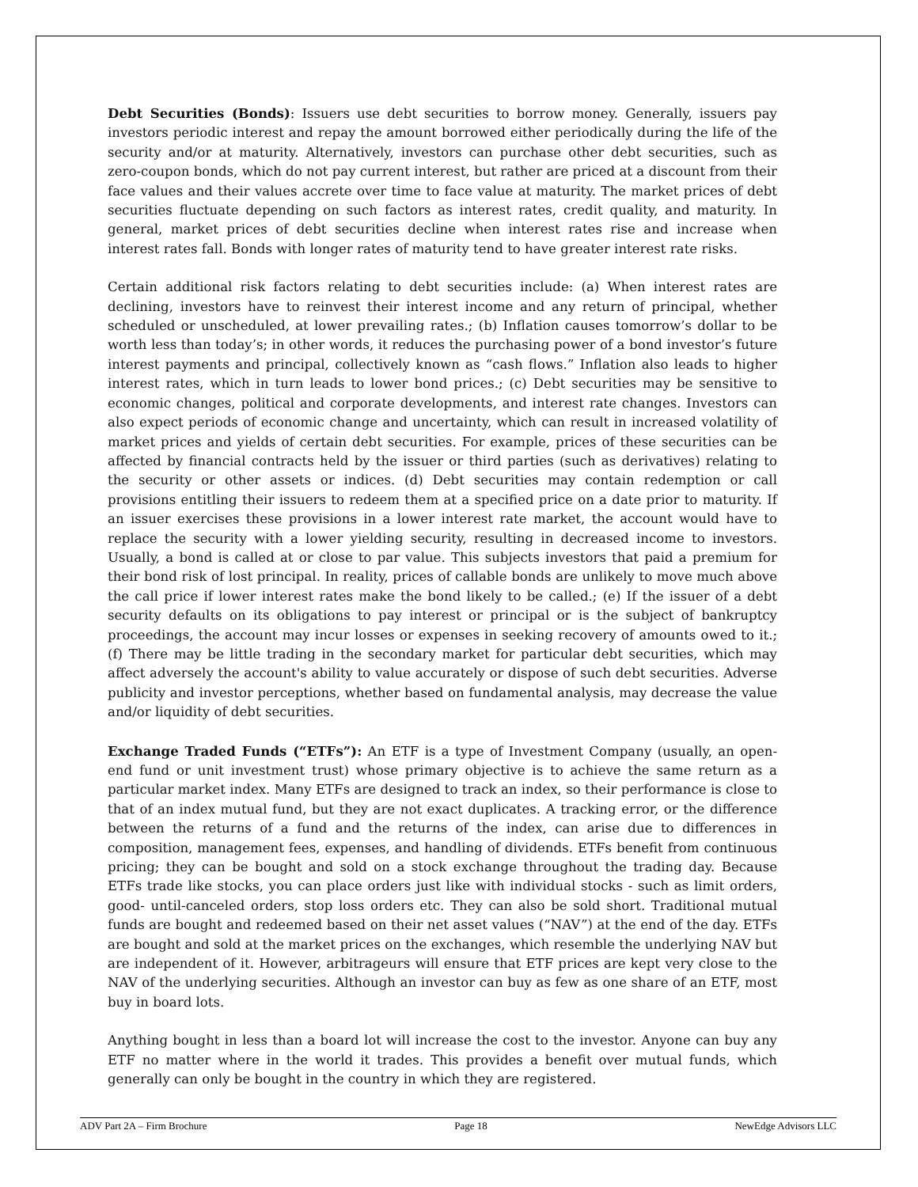Debt Securities (Bonds): Issuers use debt securities to borrow money. Generally, issuers pay investors periodic interest and repay the amount borrowed either periodically during the life of the security and/or at maturity. Alternatively, investors can purchase other debt securities, such as zero-coupon bonds, which do not pay current interest, but rather are priced at a discount from their face values and their values accrete over time to face value at maturity. The market prices of debt securities fluctuate depending on such factors as interest rates, credit quality, and maturity. In general, market prices of debt securities decline when interest rates rise and increase when interest rates fall. Bonds with longer rates of maturity tend to have greater interest rate risks.
Certain additional risk factors relating to debt securities include: (a) When interest rates are declining, investors have to reinvest their interest income and any return of principal, whether scheduled or unscheduled, at lower prevailing rates.; (b) Inflation causes tomorrow’s dollar to be worth less than today’s; in other words, it reduces the purchasing power of a bond investor’s future interest payments and principal, collectively known as “cash flows.” Inflation also leads to higher interest rates, which in turn leads to lower bond prices.; (c) Debt securities may be sensitive to economic changes, political and corporate developments, and interest rate changes. Investors can also expect periods of economic change and uncertainty, which can result in increased volatility of market prices and yields of certain debt securities. For example, prices of these securities can be affected by financial contracts held by the issuer or third parties (such as derivatives) relating to the security or other assets or indices. (d) Debt securities may contain redemption or call provisions entitling their issuers to redeem them at a specified price on a date prior to maturity. If an issuer exercises these provisions in a lower interest rate market, the account would have to replace the security with a lower yielding security, resulting in decreased income to investors. Usually, a bond is called at or close to par value. This subjects investors that paid a premium for their bond risk of lost principal. In reality, prices of callable bonds are unlikely to move much above the call price if lower interest rates make the bond likely to be called.; (e) If the issuer of a debt security defaults on its obligations to pay interest or principal or is the subject of bankruptcy proceedings, the account may incur losses or expenses in seeking recovery of amounts owed to it.; (f) There may be little trading in the secondary market for particular debt securities, which may affect adversely the account's ability to value accurately or dispose of such debt securities. Adverse publicity and investor perceptions, whether based on fundamental analysis, may decrease the value and/or liquidity of debt securities.
Exchange Traded Funds (“ETFs”): An ETF is a type of Investment Company (usually, an open-end fund or unit investment trust) whose primary objective is to achieve the same return as a particular market index. Many ETFs are designed to track an index, so their performance is close to that of an index mutual fund, but they are not exact duplicates. A tracking error, or the difference between the returns of a fund and the returns of the index, can arise due to differences in composition, management fees, expenses, and handling of dividends. ETFs benefit from continuous pricing; they can be bought and sold on a stock exchange throughout the trading day. Because ETFs trade like stocks, you can place orders just like with individual stocks - such as limit orders, good- until-canceled orders, stop loss orders etc. They can also be sold short. Traditional mutual funds are bought and redeemed based on their net asset values (“NAV”) at the end of the day. ETFs are bought and sold at the market prices on the exchanges, which resemble the underlying NAV but are independent of it. However, arbitrageurs will ensure that ETF prices are kept very close to the NAV of the underlying securities. Although an investor can buy as few as one share of an ETF, most buy in board lots.
Anything bought in less than a board lot will increase the cost to the investor. Anyone can buy any ETF no matter where in the world it trades. This provides a benefit over mutual funds, which generally can only be bought in the country in which they are registered.
ADV Part 2A – Firm Brochure Page 18 NewEdge Advisors LLC